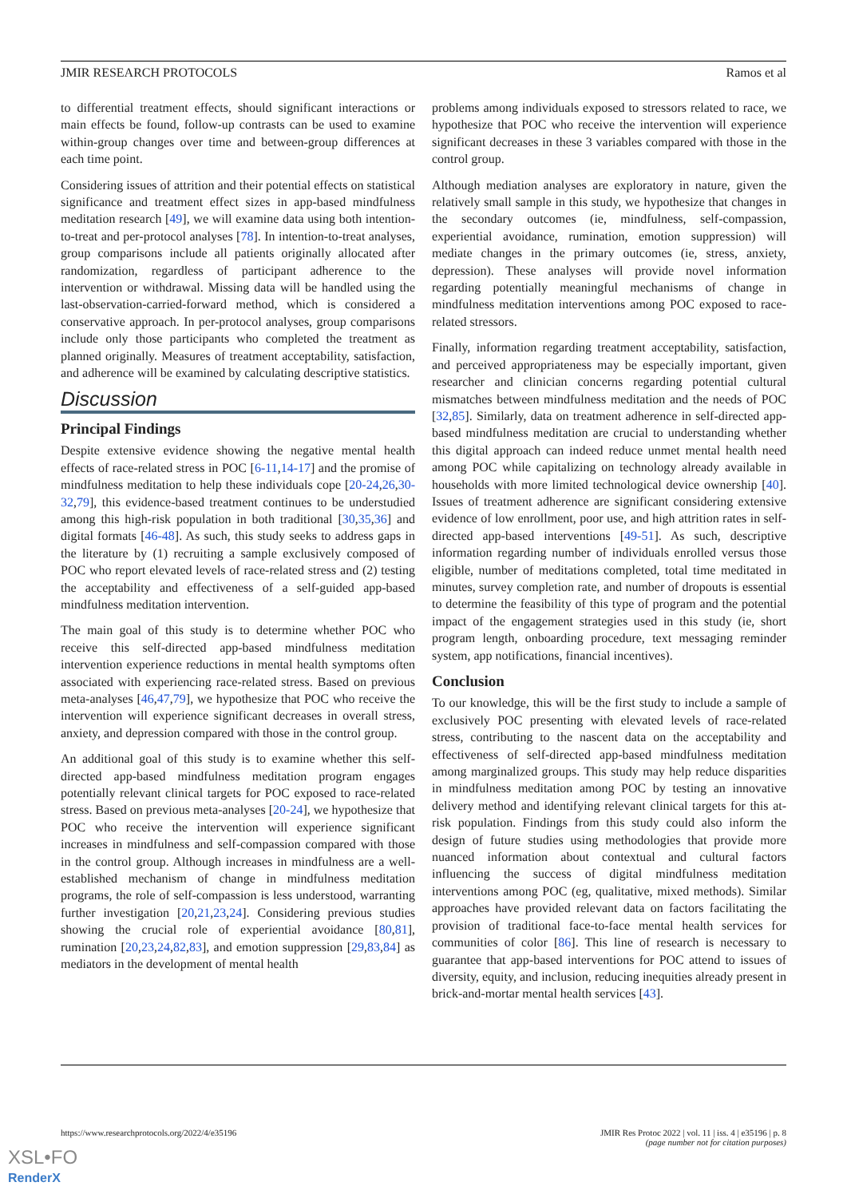JMIR RESEARCH PROTOCOLS Ramos et al
to differential treatment effects, should significant interactions or main effects be found, follow-up contrasts can be used to examine within-group changes over time and between-group differences at each time point.
Considering issues of attrition and their potential effects on statistical significance and treatment effect sizes in app-based mindfulness meditation research [49], we will examine data using both intention-to-treat and per-protocol analyses [78]. In intention-to-treat analyses, group comparisons include all patients originally allocated after randomization, regardless of participant adherence to the intervention or withdrawal. Missing data will be handled using the last-observation-carried-forward method, which is considered a conservative approach. In per-protocol analyses, group comparisons include only those participants who completed the treatment as planned originally. Measures of treatment acceptability, satisfaction, and adherence will be examined by calculating descriptive statistics.
Discussion
Principal Findings
Despite extensive evidence showing the negative mental health effects of race-related stress in POC [6-11,14-17] and the promise of mindfulness meditation to help these individuals cope [20-24,26,30-32,79], this evidence-based treatment continues to be understudied among this high-risk population in both traditional [30,35,36] and digital formats [46-48]. As such, this study seeks to address gaps in the literature by (1) recruiting a sample exclusively composed of POC who report elevated levels of race-related stress and (2) testing the acceptability and effectiveness of a self-guided app-based mindfulness meditation intervention.
The main goal of this study is to determine whether POC who receive this self-directed app-based mindfulness meditation intervention experience reductions in mental health symptoms often associated with experiencing race-related stress. Based on previous meta-analyses [46,47,79], we hypothesize that POC who receive the intervention will experience significant decreases in overall stress, anxiety, and depression compared with those in the control group.
An additional goal of this study is to examine whether this self-directed app-based mindfulness meditation program engages potentially relevant clinical targets for POC exposed to race-related stress. Based on previous meta-analyses [20-24], we hypothesize that POC who receive the intervention will experience significant increases in mindfulness and self-compassion compared with those in the control group. Although increases in mindfulness are a well-established mechanism of change in mindfulness meditation programs, the role of self-compassion is less understood, warranting further investigation [20,21,23,24]. Considering previous studies showing the crucial role of experiential avoidance [80,81], rumination [20,23,24,82,83], and emotion suppression [29,83,84] as mediators in the development of mental health
problems among individuals exposed to stressors related to race, we hypothesize that POC who receive the intervention will experience significant decreases in these 3 variables compared with those in the control group.
Although mediation analyses are exploratory in nature, given the relatively small sample in this study, we hypothesize that changes in the secondary outcomes (ie, mindfulness, self-compassion, experiential avoidance, rumination, emotion suppression) will mediate changes in the primary outcomes (ie, stress, anxiety, depression). These analyses will provide novel information regarding potentially meaningful mechanisms of change in mindfulness meditation interventions among POC exposed to race-related stressors.
Finally, information regarding treatment acceptability, satisfaction, and perceived appropriateness may be especially important, given researcher and clinician concerns regarding potential cultural mismatches between mindfulness meditation and the needs of POC [32,85]. Similarly, data on treatment adherence in self-directed app-based mindfulness meditation are crucial to understanding whether this digital approach can indeed reduce unmet mental health need among POC while capitalizing on technology already available in households with more limited technological device ownership [40]. Issues of treatment adherence are significant considering extensive evidence of low enrollment, poor use, and high attrition rates in self-directed app-based interventions [49-51]. As such, descriptive information regarding number of individuals enrolled versus those eligible, number of meditations completed, total time meditated in minutes, survey completion rate, and number of dropouts is essential to determine the feasibility of this type of program and the potential impact of the engagement strategies used in this study (ie, short program length, onboarding procedure, text messaging reminder system, app notifications, financial incentives).
Conclusion
To our knowledge, this will be the first study to include a sample of exclusively POC presenting with elevated levels of race-related stress, contributing to the nascent data on the acceptability and effectiveness of self-directed app-based mindfulness meditation among marginalized groups. This study may help reduce disparities in mindfulness meditation among POC by testing an innovative delivery method and identifying relevant clinical targets for this at-risk population. Findings from this study could also inform the design of future studies using methodologies that provide more nuanced information about contextual and cultural factors influencing the success of digital mindfulness meditation interventions among POC (eg, qualitative, mixed methods). Similar approaches have provided relevant data on factors facilitating the provision of traditional face-to-face mental health services for communities of color [86]. This line of research is necessary to guarantee that app-based interventions for POC attend to issues of diversity, equity, and inclusion, reducing inequities already present in brick-and-mortar mental health services [43].
https://www.researchprotocols.org/2022/4/e35196 JMIR Res Protoc 2022 | vol. 11 | iss. 4 | e35196 | p. 8
(page number not for citation purposes)
XSL•FO
RenderX